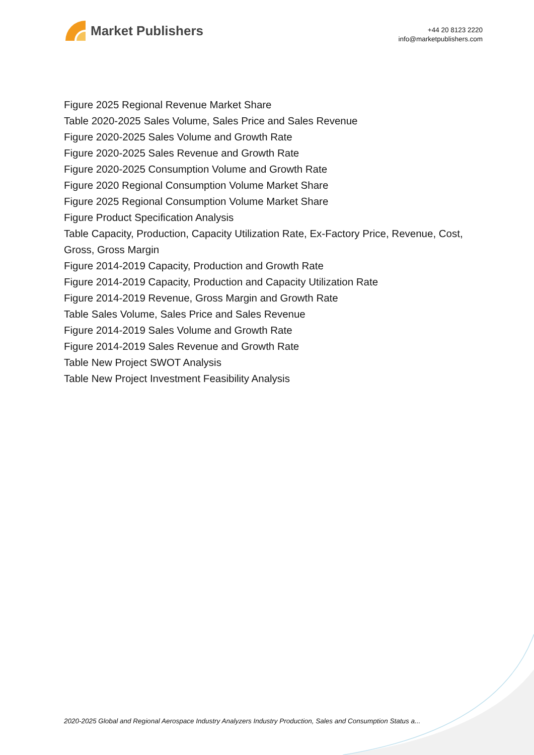Market Publishers
+44 20 8123 2220
info@marketpublishers.com
Figure 2025 Regional Revenue Market Share
Table 2020-2025 Sales Volume, Sales Price and Sales Revenue
Figure 2020-2025 Sales Volume and Growth Rate
Figure 2020-2025 Sales Revenue and Growth Rate
Figure 2020-2025 Consumption Volume and Growth Rate
Figure 2020 Regional Consumption Volume Market Share
Figure 2025 Regional Consumption Volume Market Share
Figure Product Specification Analysis
Table Capacity, Production, Capacity Utilization Rate, Ex-Factory Price, Revenue, Cost, Gross, Gross Margin
Figure 2014-2019 Capacity, Production and Growth Rate
Figure 2014-2019 Capacity, Production and Capacity Utilization Rate
Figure 2014-2019 Revenue, Gross Margin and Growth Rate
Table Sales Volume, Sales Price and Sales Revenue
Figure 2014-2019 Sales Volume and Growth Rate
Figure 2014-2019 Sales Revenue and Growth Rate
Table New Project SWOT Analysis
Table New Project Investment Feasibility Analysis
2020-2025 Global and Regional Aerospace Industry Analyzers Industry Production, Sales and Consumption Status a...